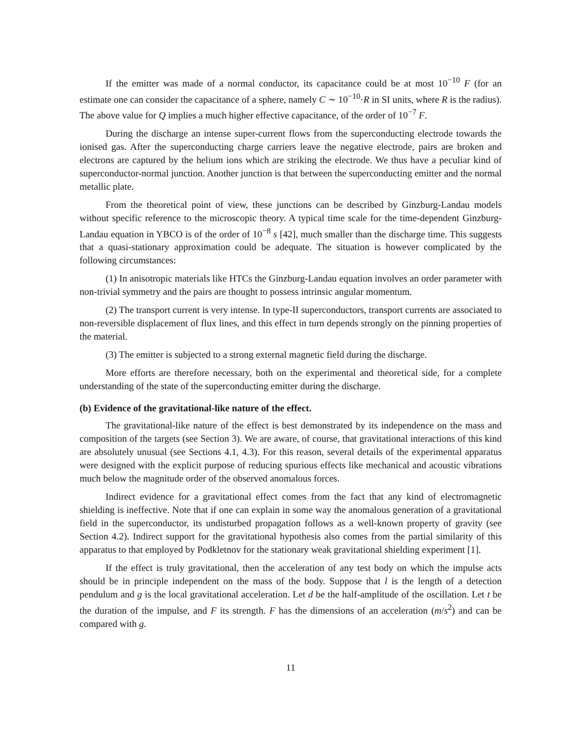If the emitter was made of a normal conductor, its capacitance could be at most 10<sup>−10</sup> F (for an estimate one can consider the capacitance of a sphere, namely C ∼ 10<sup>−10</sup>·R in SI units, where R is the radius). The above value for Q implies a much higher effective capacitance, of the order of 10<sup>−7</sup> F.
During the discharge an intense super-current flows from the superconducting electrode towards the ionised gas. After the superconducting charge carriers leave the negative electrode, pairs are broken and electrons are captured by the helium ions which are striking the electrode. We thus have a peculiar kind of superconductor-normal junction. Another junction is that between the superconducting emitter and the normal metallic plate.
From the theoretical point of view, these junctions can be described by Ginzburg-Landau models without specific reference to the microscopic theory. A typical time scale for the time-dependent Ginzburg-Landau equation in YBCO is of the order of 10<sup>−8</sup> s [42], much smaller than the discharge time. This suggests that a quasi-stationary approximation could be adequate. The situation is however complicated by the following circumstances:
(1) In anisotropic materials like HTCs the Ginzburg-Landau equation involves an order parameter with non-trivial symmetry and the pairs are thought to possess intrinsic angular momentum.
(2) The transport current is very intense. In type-II superconductors, transport currents are associated to non-reversible displacement of flux lines, and this effect in turn depends strongly on the pinning properties of the material.
(3) The emitter is subjected to a strong external magnetic field during the discharge.
More efforts are therefore necessary, both on the experimental and theoretical side, for a complete understanding of the state of the superconducting emitter during the discharge.
(b) Evidence of the gravitational-like nature of the effect.
The gravitational-like nature of the effect is best demonstrated by its independence on the mass and composition of the targets (see Section 3). We are aware, of course, that gravitational interactions of this kind are absolutely unusual (see Sections 4.1, 4.3). For this reason, several details of the experimental apparatus were designed with the explicit purpose of reducing spurious effects like mechanical and acoustic vibrations much below the magnitude order of the observed anomalous forces.
Indirect evidence for a gravitational effect comes from the fact that any kind of electromagnetic shielding is ineffective. Note that if one can explain in some way the anomalous generation of a gravitational field in the superconductor, its undisturbed propagation follows as a well-known property of gravity (see Section 4.2). Indirect support for the gravitational hypothesis also comes from the partial similarity of this apparatus to that employed by Podkletnov for the stationary weak gravitational shielding experiment [1].
If the effect is truly gravitational, then the acceleration of any test body on which the impulse acts should be in principle independent on the mass of the body. Suppose that l is the length of a detection pendulum and g is the local gravitational acceleration. Let d be the half-amplitude of the oscillation. Let t be the duration of the impulse, and F its strength. F has the dimensions of an acceleration (m/s<sup>2</sup>) and can be compared with g.
11